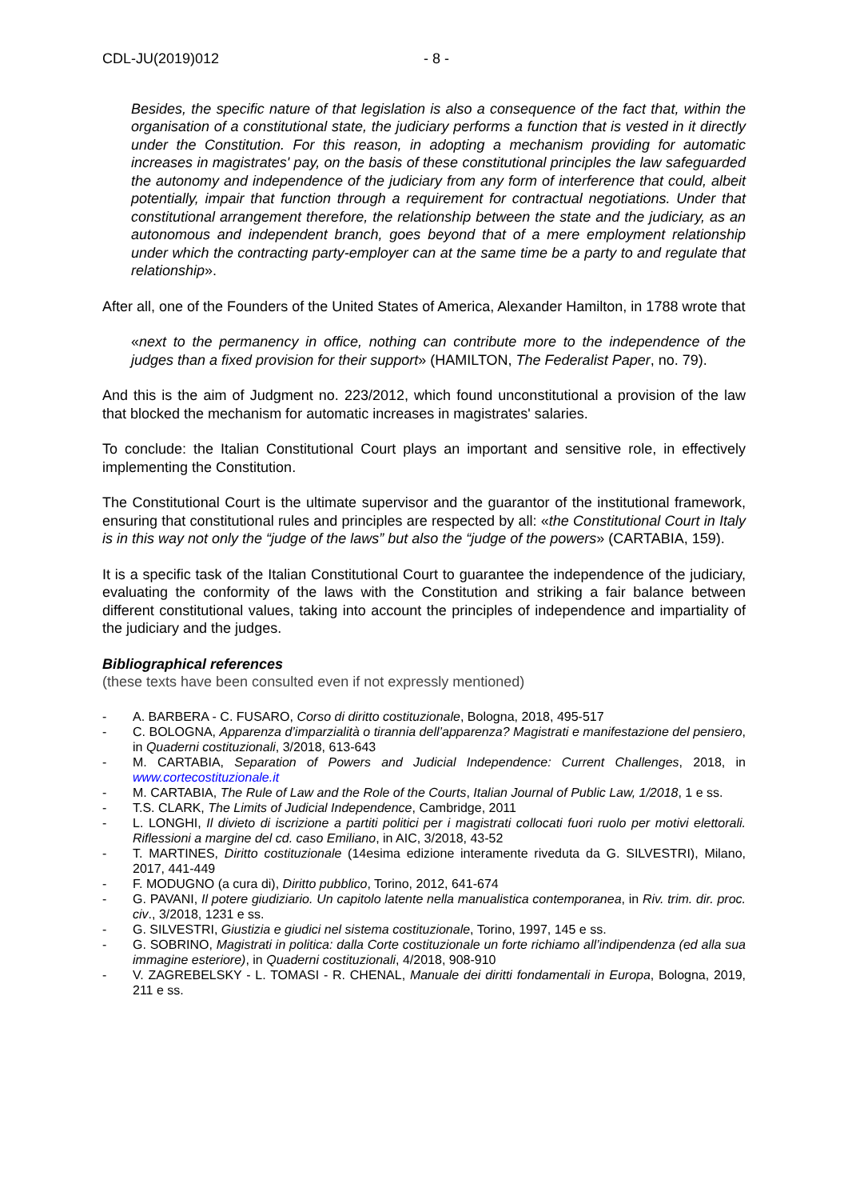CDL-JU(2019)012 - 8 -
Besides, the specific nature of that legislation is also a consequence of the fact that, within the organisation of a constitutional state, the judiciary performs a function that is vested in it directly under the Constitution. For this reason, in adopting a mechanism providing for automatic increases in magistrates' pay, on the basis of these constitutional principles the law safeguarded the autonomy and independence of the judiciary from any form of interference that could, albeit potentially, impair that function through a requirement for contractual negotiations. Under that constitutional arrangement therefore, the relationship between the state and the judiciary, as an autonomous and independent branch, goes beyond that of a mere employment relationship under which the contracting party-employer can at the same time be a party to and regulate that relationship».
After all, one of the Founders of the United States of America, Alexander Hamilton, in 1788 wrote that
«next to the permanency in office, nothing can contribute more to the independence of the judges than a fixed provision for their support» (HAMILTON, The Federalist Paper, no. 79).
And this is the aim of Judgment no. 223/2012, which found unconstitutional a provision of the law that blocked the mechanism for automatic increases in magistrates' salaries.
To conclude: the Italian Constitutional Court plays an important and sensitive role, in effectively implementing the Constitution.
The Constitutional Court is the ultimate supervisor and the guarantor of the institutional framework, ensuring that constitutional rules and principles are respected by all: «the Constitutional Court in Italy is in this way not only the “judge of the laws” but also the “judge of the powers» (CARTABIA, 159).
It is a specific task of the Italian Constitutional Court to guarantee the independence of the judiciary, evaluating the conformity of the laws with the Constitution and striking a fair balance between different constitutional values, taking into account the principles of independence and impartiality of the judiciary and the judges.
Bibliographical references
(these texts have been consulted even if not expressly mentioned)
- A. BARBERA - C. FUSARO, Corso di diritto costituzionale, Bologna, 2018, 495-517
- C. BOLOGNA, Apparenza d’imparzialità o tirannia dell’apparenza? Magistrati e manifestazione del pensiero, in Quaderni costituzionali, 3/2018, 613-643
- M. CARTABIA, Separation of Powers and Judicial Independence: Current Challenges, 2018, in www.cortecostituzionale.it
- M. CARTABIA, The Rule of Law and the Role of the Courts, Italian Journal of Public Law, 1/2018, 1 e ss.
- T.S. CLARK, The Limits of Judicial Independence, Cambridge, 2011
- L. LONGHI, Il divieto di iscrizione a partiti politici per i magistrati collocati fuori ruolo per motivi elettorali. Riflessioni a margine del cd. caso Emiliano, in AIC, 3/2018, 43-52
- T. MARTINES, Diritto costituzionale (14esima edizione interamente riveduta da G. SILVESTRI), Milano, 2017, 441-449
- F. MODUGNO (a cura di), Diritto pubblico, Torino, 2012, 641-674
- G. PAVANI, Il potere giudiziario. Un capitolo latente nella manualistica contemporanea, in Riv. trim. dir. proc. civ., 3/2018, 1231 e ss.
- G. SILVESTRI, Giustizia e giudici nel sistema costituzionale, Torino, 1997, 145 e ss.
- G. SOBRINO, Magistrati in politica: dalla Corte costituzionale un forte richiamo all’indipendenza (ed alla sua immagine esteriore), in Quaderni costituzionali, 4/2018, 908-910
- V. ZAGREBELSKY - L. TOMASI - R. CHENAL, Manuale dei diritti fondamentali in Europa, Bologna, 2019, 211 e ss.